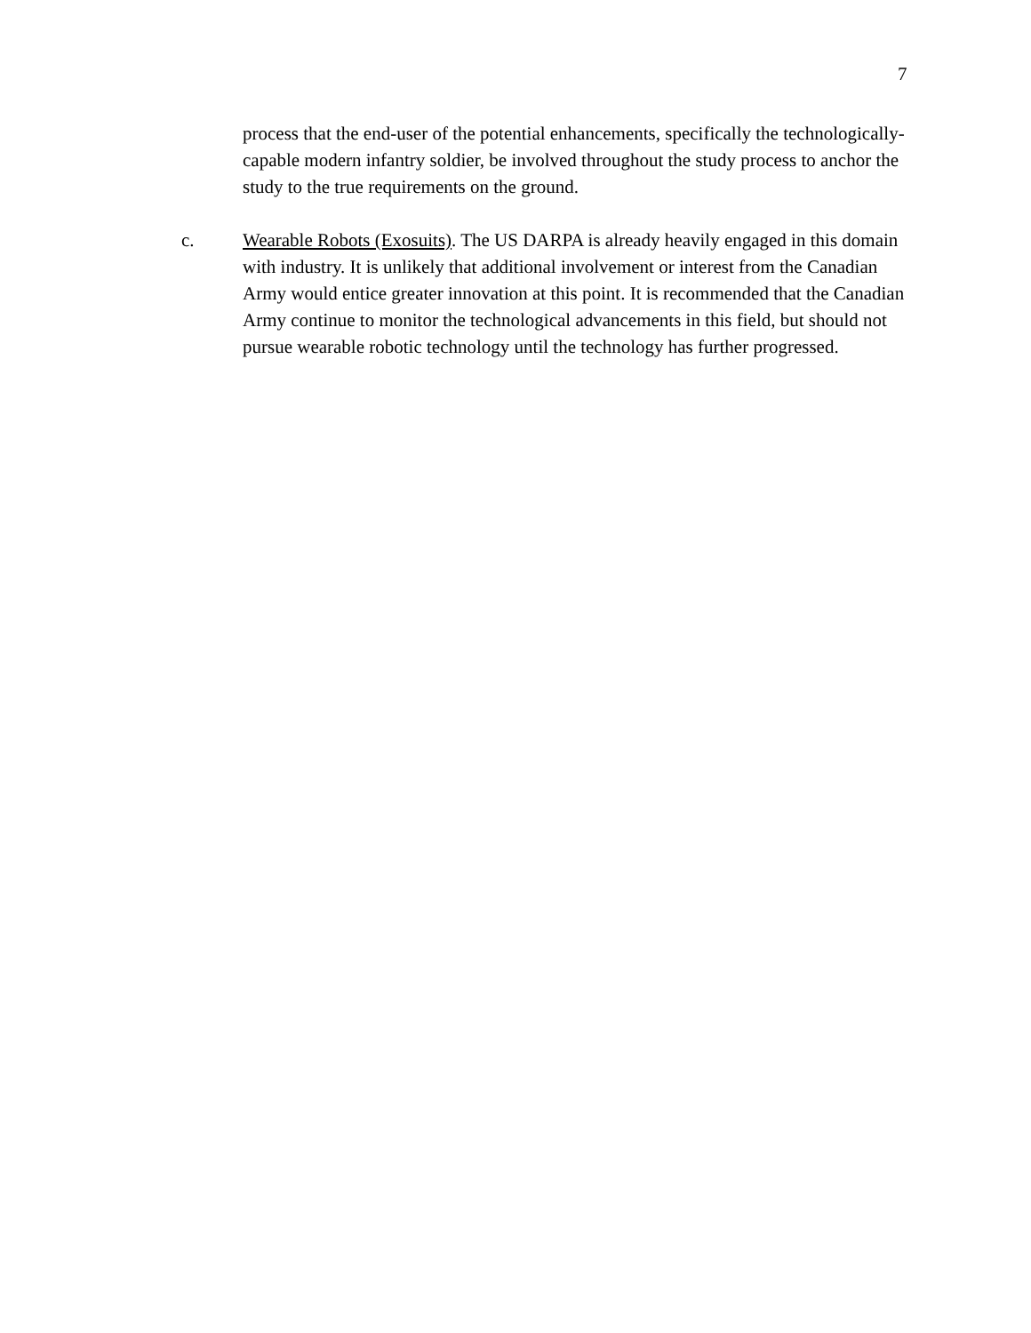7
process that the end-user of the potential enhancements, specifically the technologically-capable modern infantry soldier, be involved throughout the study process to anchor the study to the true requirements on the ground.
c. Wearable Robots (Exosuits). The US DARPA is already heavily engaged in this domain with industry. It is unlikely that additional involvement or interest from the Canadian Army would entice greater innovation at this point. It is recommended that the Canadian Army continue to monitor the technological advancements in this field, but should not pursue wearable robotic technology until the technology has further progressed.